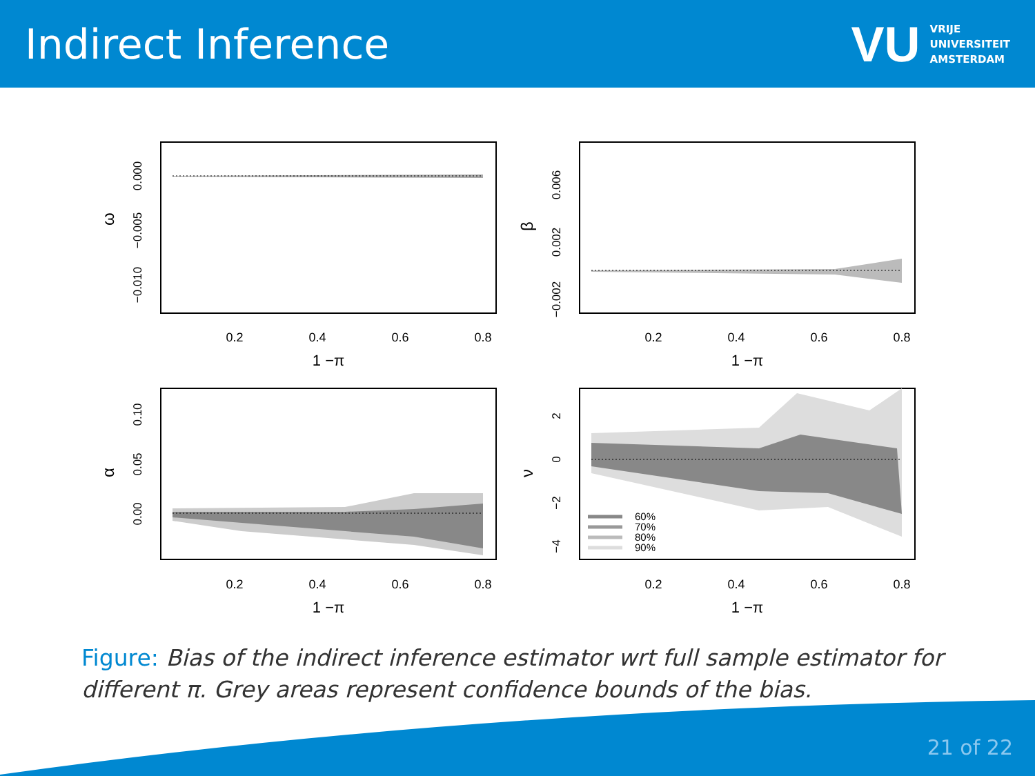Indirect Inference
VU
VRIJE
UNIVERSITEIT
AMSTERDAM
0.2
0.4
0.6
0.8
0.2
0.4
0.6
0.8
0.2
0.4
0.6
0.8
0.2
0.4
0.6
0.8
1 −π
1 −π
1 −π
1 −π
0.000
−0.005
−0.010
0.006
0.002
−0.002
0.10
0.05
0.00
2
0
−2
−4
ω
β
α
ν
60%
70%
80%
90%
Figure: Bias of the indirect inference estimator wrt full sample estimator for different π. Grey areas represent confidence bounds of the bias.
21 of 22